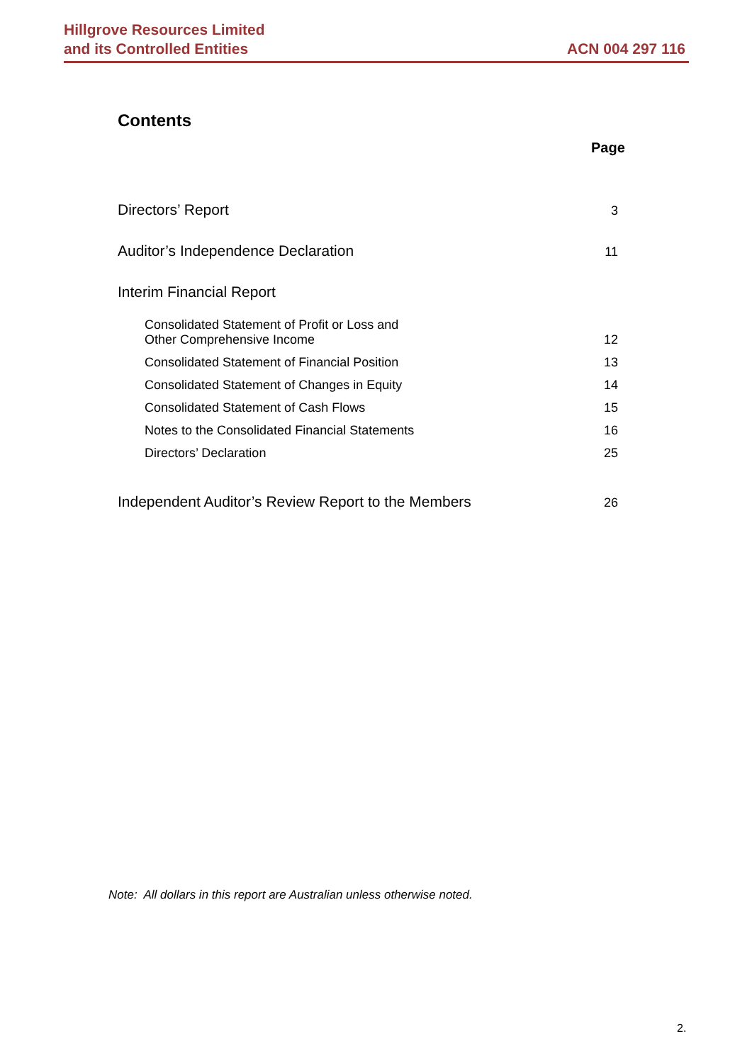Hillgrove Resources Limited
and its Controlled Entities
ACN 004 297 116
Contents
Page
| Directors’ Report | 3 |
| Auditor’s Independence Declaration | 11 |
| Interim Financial Report | |
| Consolidated Statement of Profit or Loss and Other Comprehensive Income | 12 |
| Consolidated Statement of Financial Position | 13 |
| Consolidated Statement of Changes in Equity | 14 |
| Consolidated Statement of Cash Flows | 15 |
| Notes to the Consolidated Financial Statements | 16 |
| Directors’ Declaration | 25 |
| Independent Auditor’s Review Report to the Members | 26 |
Note: All dollars in this report are Australian unless otherwise noted.
2.